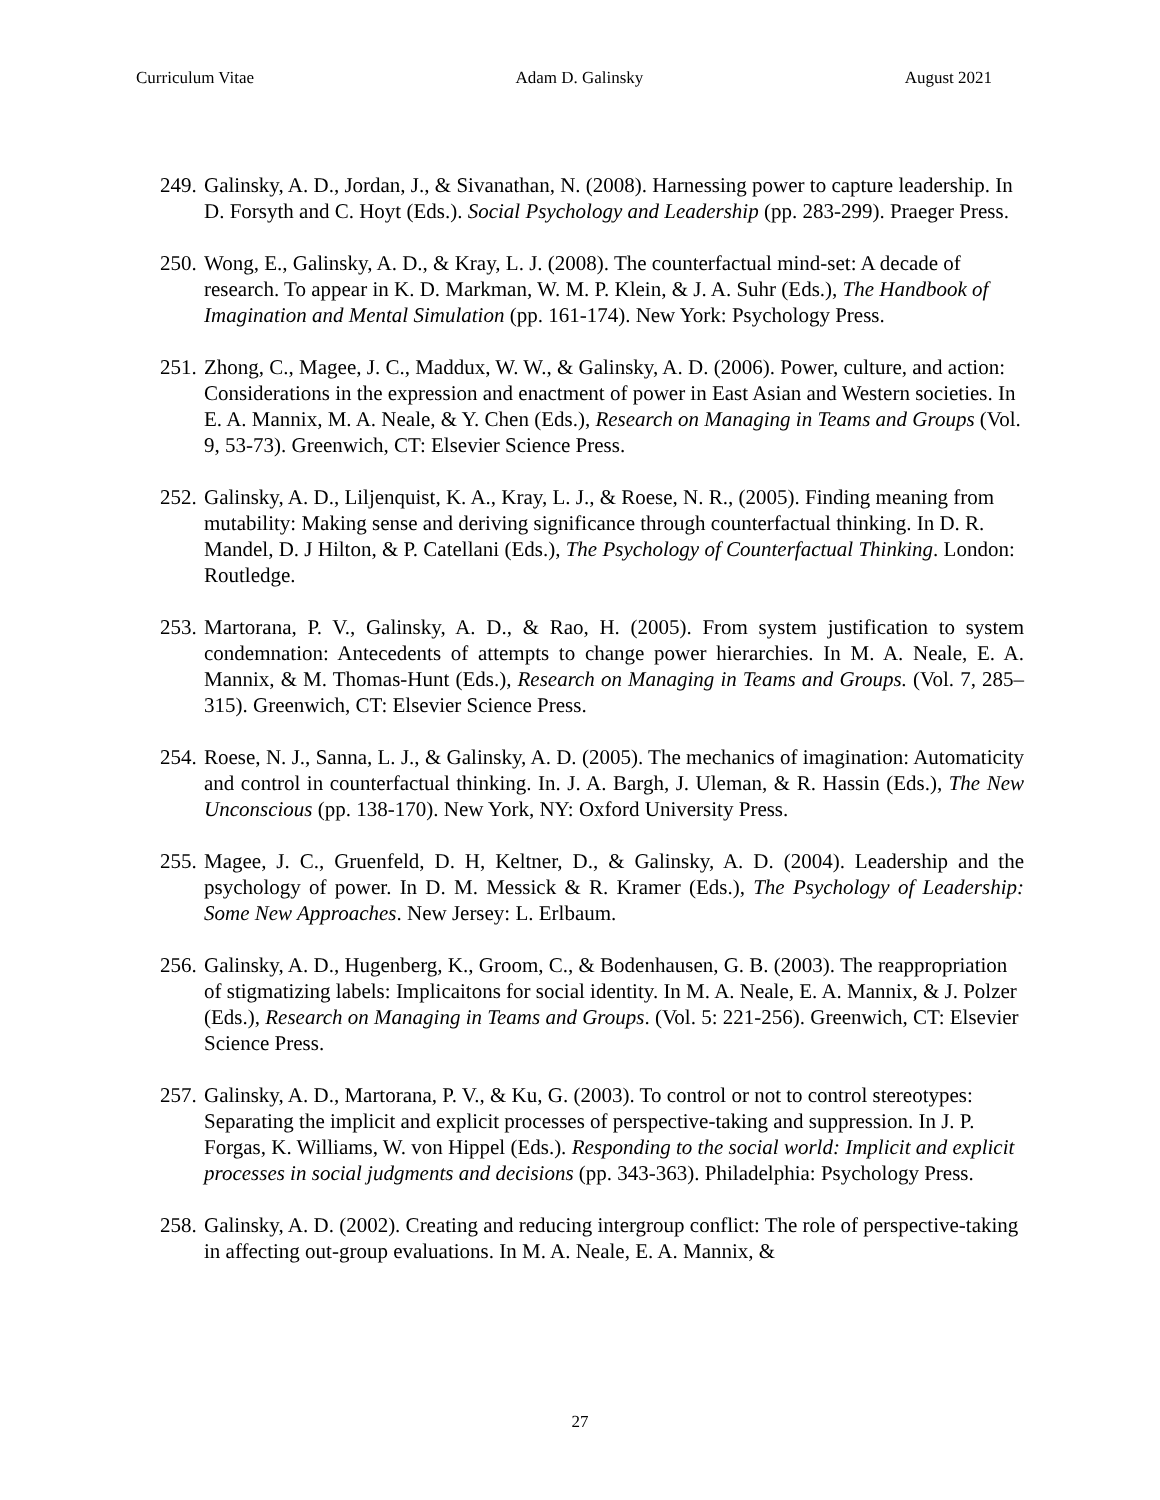Curriculum Vitae Adam D. Galinsky August 2021
249.
Galinsky, A. D., Jordan, J., & Sivanathan, N. (2008). Harnessing power to capture leadership. In D. Forsyth and C. Hoyt (Eds.). Social Psychology and Leadership (pp. 283-299). Praeger Press.
250.
Wong, E., Galinsky, A. D., & Kray, L. J. (2008). The counterfactual mind-set: A decade of research. To appear in K. D. Markman, W. M. P. Klein, & J. A. Suhr (Eds.), The Handbook of Imagination and Mental Simulation (pp. 161-174). New York: Psychology Press.
251.
Zhong, C., Magee, J. C., Maddux, W. W., & Galinsky, A. D. (2006). Power, culture, and action: Considerations in the expression and enactment of power in East Asian and Western societies. In E. A. Mannix, M. A. Neale, & Y. Chen (Eds.), Research on Managing in Teams and Groups (Vol. 9, 53-73). Greenwich, CT: Elsevier Science Press.
252.
Galinsky, A. D., Liljenquist, K. A., Kray, L. J., & Roese, N. R., (2005). Finding meaning from mutability: Making sense and deriving significance through counterfactual thinking. In D. R. Mandel, D. J Hilton, & P. Catellani (Eds.), The Psychology of Counterfactual Thinking. London: Routledge.
253.
Martorana, P. V., Galinsky, A. D., & Rao, H. (2005). From system justification to system condemnation: Antecedents of attempts to change power hierarchies. In M. A. Neale, E. A. Mannix, & M. Thomas-Hunt (Eds.), Research on Managing in Teams and Groups. (Vol. 7, 285–315). Greenwich, CT: Elsevier Science Press.
254.
Roese, N. J., Sanna, L. J., & Galinsky, A. D. (2005). The mechanics of imagination: Automaticity and control in counterfactual thinking. In. J. A. Bargh, J. Uleman, & R. Hassin (Eds.), The New Unconscious (pp. 138-170). New York, NY: Oxford University Press.
255.
Magee, J. C., Gruenfeld, D. H, Keltner, D., & Galinsky, A. D. (2004). Leadership and the psychology of power. In D. M. Messick & R. Kramer (Eds.), The Psychology of Leadership: Some New Approaches. New Jersey: L. Erlbaum.
256.
Galinsky, A. D., Hugenberg, K., Groom, C., & Bodenhausen, G. B. (2003). The reappropriation of stigmatizing labels: Implicaitons for social identity. In M. A. Neale, E. A. Mannix, & J. Polzer (Eds.), Research on Managing in Teams and Groups. (Vol. 5: 221-256). Greenwich, CT: Elsevier Science Press.
257.
Galinsky, A. D., Martorana, P. V., & Ku, G. (2003). To control or not to control stereotypes: Separating the implicit and explicit processes of perspective-taking and suppression. In J. P. Forgas, K. Williams, W. von Hippel (Eds.). Responding to the social world: Implicit and explicit processes in social judgments and decisions (pp. 343-363). Philadelphia: Psychology Press.
258.
Galinsky, A. D. (2002). Creating and reducing intergroup conflict: The role of perspective-taking in affecting out-group evaluations. In M. A. Neale, E. A. Mannix, &
27